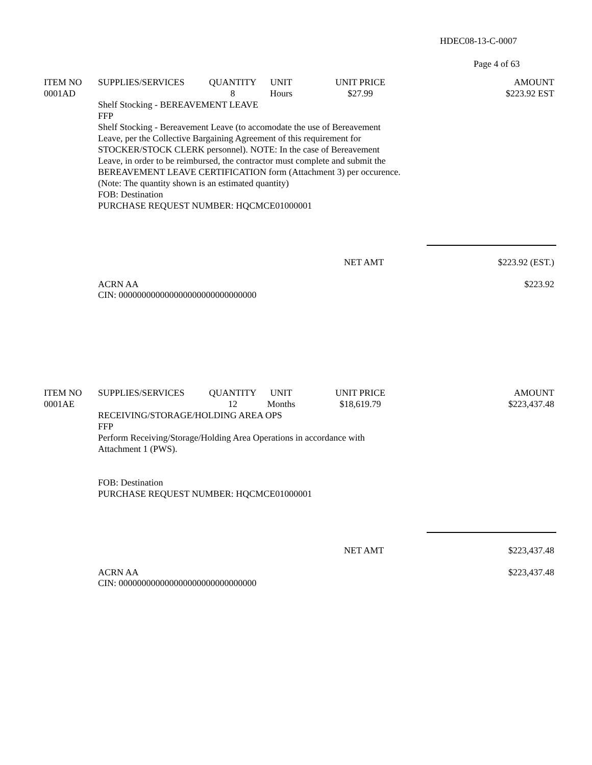HDEC08-13-C-0007
Page 4 of 63
| ITEM NO | SUPPLIES/SERVICES | QUANTITY | UNIT | UNIT PRICE | AMOUNT |
| --- | --- | --- | --- | --- | --- |
| 0001AD | | 8 | Hours | $27.99 | $223.92 EST |
Shelf Stocking - BEREAVEMENT LEAVE
FFP
Shelf Stocking - Bereavement Leave (to accomodate the use of Bereavement
Leave, per the Collective Bargaining Agreement of this requirement for
STOCKER/STOCK CLERK personnel). NOTE: In the case of Bereavement
Leave, in order to be reimbursed, the contractor must complete and submit the
BEREAVEMENT LEAVE CERTIFICATION form (Attachment 3) per occurence.
(Note: The quantity shown is an estimated quantity)
FOB: Destination
PURCHASE REQUEST NUMBER: HQCMCE01000001
NET AMT $223.92 (EST.)
ACRN AA
CIN: 000000000000000000000000000000 $223.92
| ITEM NO | SUPPLIES/SERVICES | QUANTITY | UNIT | UNIT PRICE | AMOUNT |
| --- | --- | --- | --- | --- | --- |
| 0001AE | | 12 | Months | $18,619.79 | $223,437.48 |
RECEIVING/STORAGE/HOLDING AREA OPS
FFP
Perform Receiving/Storage/Holding Area Operations in accordance with
Attachment 1 (PWS).
FOB: Destination
PURCHASE REQUEST NUMBER: HQCMCE01000001
NET AMT $223,437.48
ACRN AA
CIN: 000000000000000000000000000000 $223,437.48